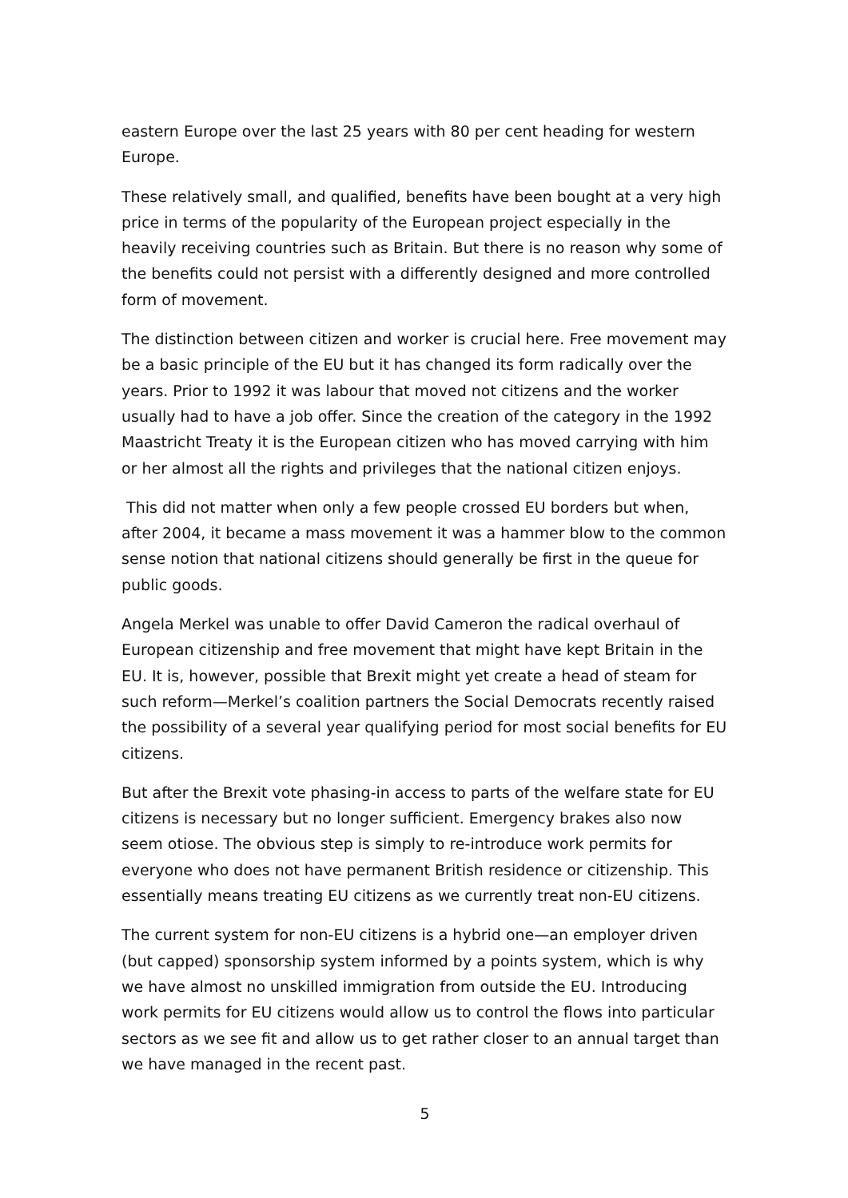eastern Europe over the last 25 years with 80 per cent heading for western Europe.
These relatively small, and qualified, benefits have been bought at a very high price in terms of the popularity of the European project especially in the heavily receiving countries such as Britain. But there is no reason why some of the benefits could not persist with a differently designed and more controlled form of movement.
The distinction between citizen and worker is crucial here. Free movement may be a basic principle of the EU but it has changed its form radically over the years. Prior to 1992 it was labour that moved not citizens and the worker usually had to have a job offer. Since the creation of the category in the 1992 Maastricht Treaty it is the European citizen who has moved carrying with him or her almost all the rights and privileges that the national citizen enjoys.
This did not matter when only a few people crossed EU borders but when, after 2004, it became a mass movement it was a hammer blow to the common sense notion that national citizens should generally be first in the queue for public goods.
Angela Merkel was unable to offer David Cameron the radical overhaul of European citizenship and free movement that might have kept Britain in the EU. It is, however, possible that Brexit might yet create a head of steam for such reform—Merkel’s coalition partners the Social Democrats recently raised the possibility of a several year qualifying period for most social benefits for EU citizens.
But after the Brexit vote phasing-in access to parts of the welfare state for EU citizens is necessary but no longer sufficient. Emergency brakes also now seem otiose. The obvious step is simply to re-introduce work permits for everyone who does not have permanent British residence or citizenship. This essentially means treating EU citizens as we currently treat non-EU citizens.
The current system for non-EU citizens is a hybrid one—an employer driven (but capped) sponsorship system informed by a points system, which is why we have almost no unskilled immigration from outside the EU. Introducing work permits for EU citizens would allow us to control the flows into particular sectors as we see fit and allow us to get rather closer to an annual target than we have managed in the recent past.
5